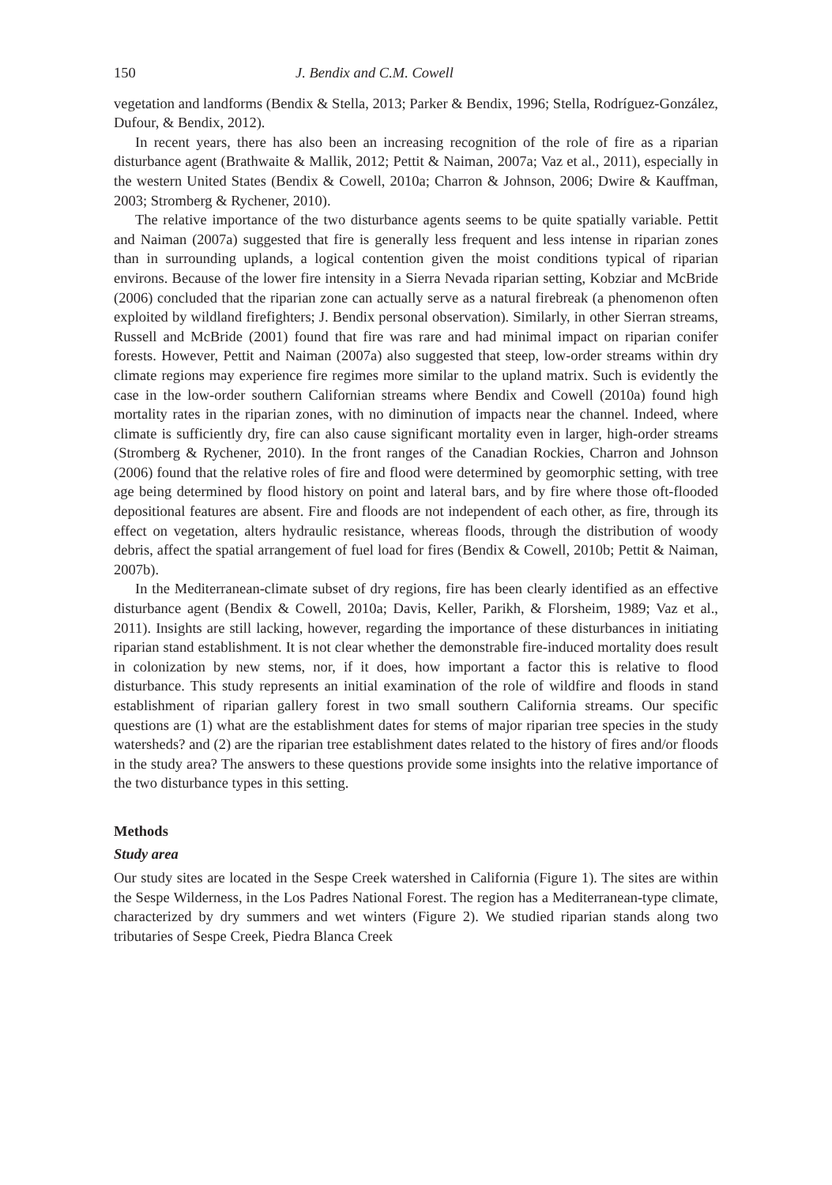150 J. Bendix and C.M. Cowell
vegetation and landforms (Bendix & Stella, 2013; Parker & Bendix, 1996; Stella, Rodríguez-González, Dufour, & Bendix, 2012).
In recent years, there has also been an increasing recognition of the role of fire as a riparian disturbance agent (Brathwaite & Mallik, 2012; Pettit & Naiman, 2007a; Vaz et al., 2011), especially in the western United States (Bendix & Cowell, 2010a; Charron & Johnson, 2006; Dwire & Kauffman, 2003; Stromberg & Rychener, 2010).
The relative importance of the two disturbance agents seems to be quite spatially variable. Pettit and Naiman (2007a) suggested that fire is generally less frequent and less intense in riparian zones than in surrounding uplands, a logical contention given the moist conditions typical of riparian environs. Because of the lower fire intensity in a Sierra Nevada riparian setting, Kobziar and McBride (2006) concluded that the riparian zone can actually serve as a natural firebreak (a phenomenon often exploited by wildland firefighters; J. Bendix personal observation). Similarly, in other Sierran streams, Russell and McBride (2001) found that fire was rare and had minimal impact on riparian conifer forests. However, Pettit and Naiman (2007a) also suggested that steep, low-order streams within dry climate regions may experience fire regimes more similar to the upland matrix. Such is evidently the case in the low-order southern Californian streams where Bendix and Cowell (2010a) found high mortality rates in the riparian zones, with no diminution of impacts near the channel. Indeed, where climate is sufficiently dry, fire can also cause significant mortality even in larger, high-order streams (Stromberg & Rychener, 2010). In the front ranges of the Canadian Rockies, Charron and Johnson (2006) found that the relative roles of fire and flood were determined by geomorphic setting, with tree age being determined by flood history on point and lateral bars, and by fire where those oft-flooded depositional features are absent. Fire and floods are not independent of each other, as fire, through its effect on vegetation, alters hydraulic resistance, whereas floods, through the distribution of woody debris, affect the spatial arrangement of fuel load for fires (Bendix & Cowell, 2010b; Pettit & Naiman, 2007b).
In the Mediterranean-climate subset of dry regions, fire has been clearly identified as an effective disturbance agent (Bendix & Cowell, 2010a; Davis, Keller, Parikh, & Florsheim, 1989; Vaz et al., 2011). Insights are still lacking, however, regarding the importance of these disturbances in initiating riparian stand establishment. It is not clear whether the demonstrable fire-induced mortality does result in colonization by new stems, nor, if it does, how important a factor this is relative to flood disturbance. This study represents an initial examination of the role of wildfire and floods in stand establishment of riparian gallery forest in two small southern California streams. Our specific questions are (1) what are the establishment dates for stems of major riparian tree species in the study watersheds? and (2) are the riparian tree establishment dates related to the history of fires and/or floods in the study area? The answers to these questions provide some insights into the relative importance of the two disturbance types in this setting.
Methods
Study area
Our study sites are located in the Sespe Creek watershed in California (Figure 1). The sites are within the Sespe Wilderness, in the Los Padres National Forest. The region has a Mediterranean-type climate, characterized by dry summers and wet winters (Figure 2). We studied riparian stands along two tributaries of Sespe Creek, Piedra Blanca Creek